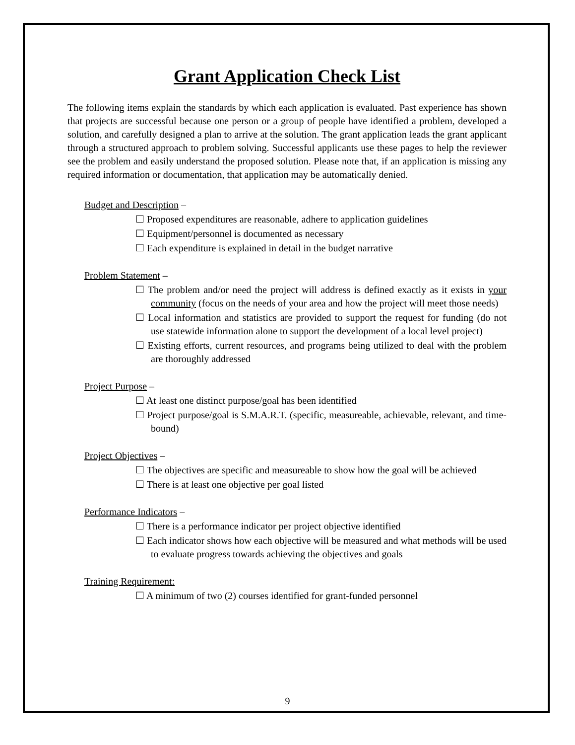Grant Application Check List
The following items explain the standards by which each application is evaluated. Past experience has shown that projects are successful because one person or a group of people have identified a problem, developed a solution, and carefully designed a plan to arrive at the solution. The grant application leads the grant applicant through a structured approach to problem solving. Successful applicants use these pages to help the reviewer see the problem and easily understand the proposed solution. Please note that, if an application is missing any required information or documentation, that application may be automatically denied.
Budget and Description –
☐ Proposed expenditures are reasonable, adhere to application guidelines
☐ Equipment/personnel is documented as necessary
☐ Each expenditure is explained in detail in the budget narrative
Problem Statement –
☐ The problem and/or need the project will address is defined exactly as it exists in your community (focus on the needs of your area and how the project will meet those needs)
☐ Local information and statistics are provided to support the request for funding (do not use statewide information alone to support the development of a local level project)
☐ Existing efforts, current resources, and programs being utilized to deal with the problem are thoroughly addressed
Project Purpose –
☐ At least one distinct purpose/goal has been identified
☐ Project purpose/goal is S.M.A.R.T. (specific, measureable, achievable, relevant, and time-bound)
Project Objectives –
☐ The objectives are specific and measureable to show how the goal will be achieved
☐ There is at least one objective per goal listed
Performance Indicators –
☐ There is a performance indicator per project objective identified
☐ Each indicator shows how each objective will be measured and what methods will be used to evaluate progress towards achieving the objectives and goals
Training Requirement:
☐ A minimum of two (2) courses identified for grant-funded personnel
9